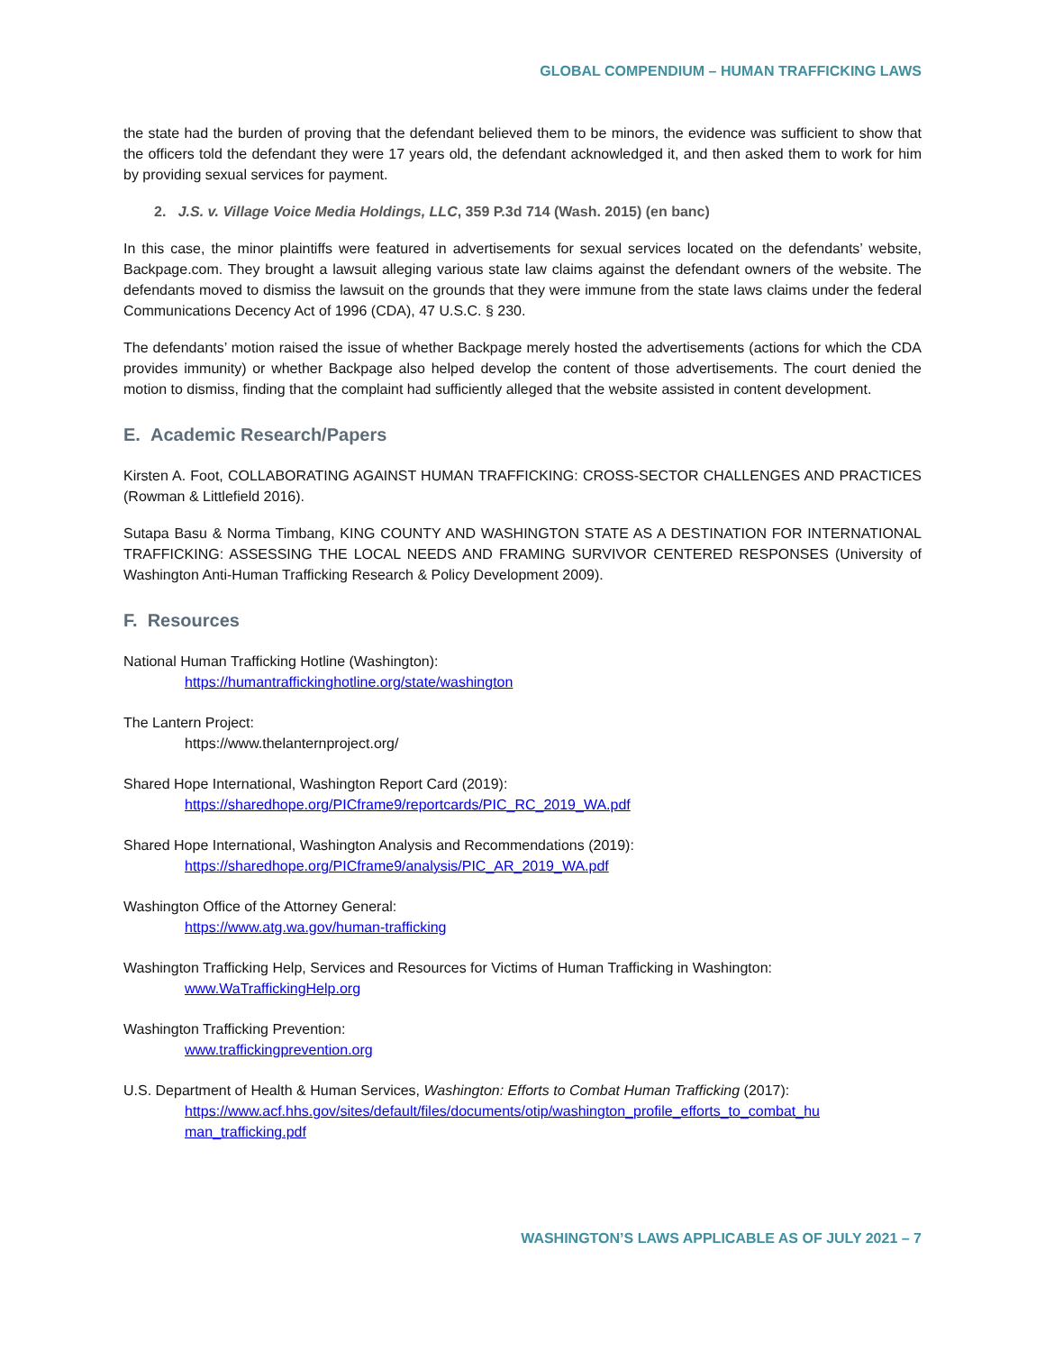GLOBAL COMPENDIUM – HUMAN TRAFFICKING LAWS
the state had the burden of proving that the defendant believed them to be minors, the evidence was sufficient to show that the officers told the defendant they were 17 years old, the defendant acknowledged it, and then asked them to work for him by providing sexual services for payment.
2. J.S. v. Village Voice Media Holdings, LLC, 359 P.3d 714 (Wash. 2015) (en banc)
In this case, the minor plaintiffs were featured in advertisements for sexual services located on the defendants’ website, Backpage.com. They brought a lawsuit alleging various state law claims against the defendant owners of the website. The defendants moved to dismiss the lawsuit on the grounds that they were immune from the state laws claims under the federal Communications Decency Act of 1996 (CDA), 47 U.S.C. § 230.
The defendants’ motion raised the issue of whether Backpage merely hosted the advertisements (actions for which the CDA provides immunity) or whether Backpage also helped develop the content of those advertisements. The court denied the motion to dismiss, finding that the complaint had sufficiently alleged that the website assisted in content development.
E. Academic Research/Papers
Kirsten A. Foot, COLLABORATING AGAINST HUMAN TRAFFICKING: CROSS-SECTOR CHALLENGES AND PRACTICES (Rowman & Littlefield 2016).
Sutapa Basu & Norma Timbang, KING COUNTY AND WASHINGTON STATE AS A DESTINATION FOR INTERNATIONAL TRAFFICKING: ASSESSING THE LOCAL NEEDS AND FRAMING SURVIVOR CENTERED RESPONSES (University of Washington Anti-Human Trafficking Research & Policy Development 2009).
F. Resources
National Human Trafficking Hotline (Washington):
https://humantraffickinghotline.org/state/washington
The Lantern Project:
https://www.thelanternproject.org/
Shared Hope International, Washington Report Card (2019):
https://sharedhope.org/PICframe9/reportcards/PIC_RC_2019_WA.pdf
Shared Hope International, Washington Analysis and Recommendations (2019):
https://sharedhope.org/PICframe9/analysis/PIC_AR_2019_WA.pdf
Washington Office of the Attorney General:
https://www.atg.wa.gov/human-trafficking
Washington Trafficking Help, Services and Resources for Victims of Human Trafficking in Washington:
www.WaTraffickingHelp.org
Washington Trafficking Prevention:
www.traffickingprevention.org
U.S. Department of Health & Human Services, Washington: Efforts to Combat Human Trafficking (2017):
https://www.acf.hhs.gov/sites/default/files/documents/otip/washington_profile_efforts_to_combat_hu man_trafficking.pdf
WASHINGTON’S LAWS APPLICABLE AS OF JULY 2021 – 7